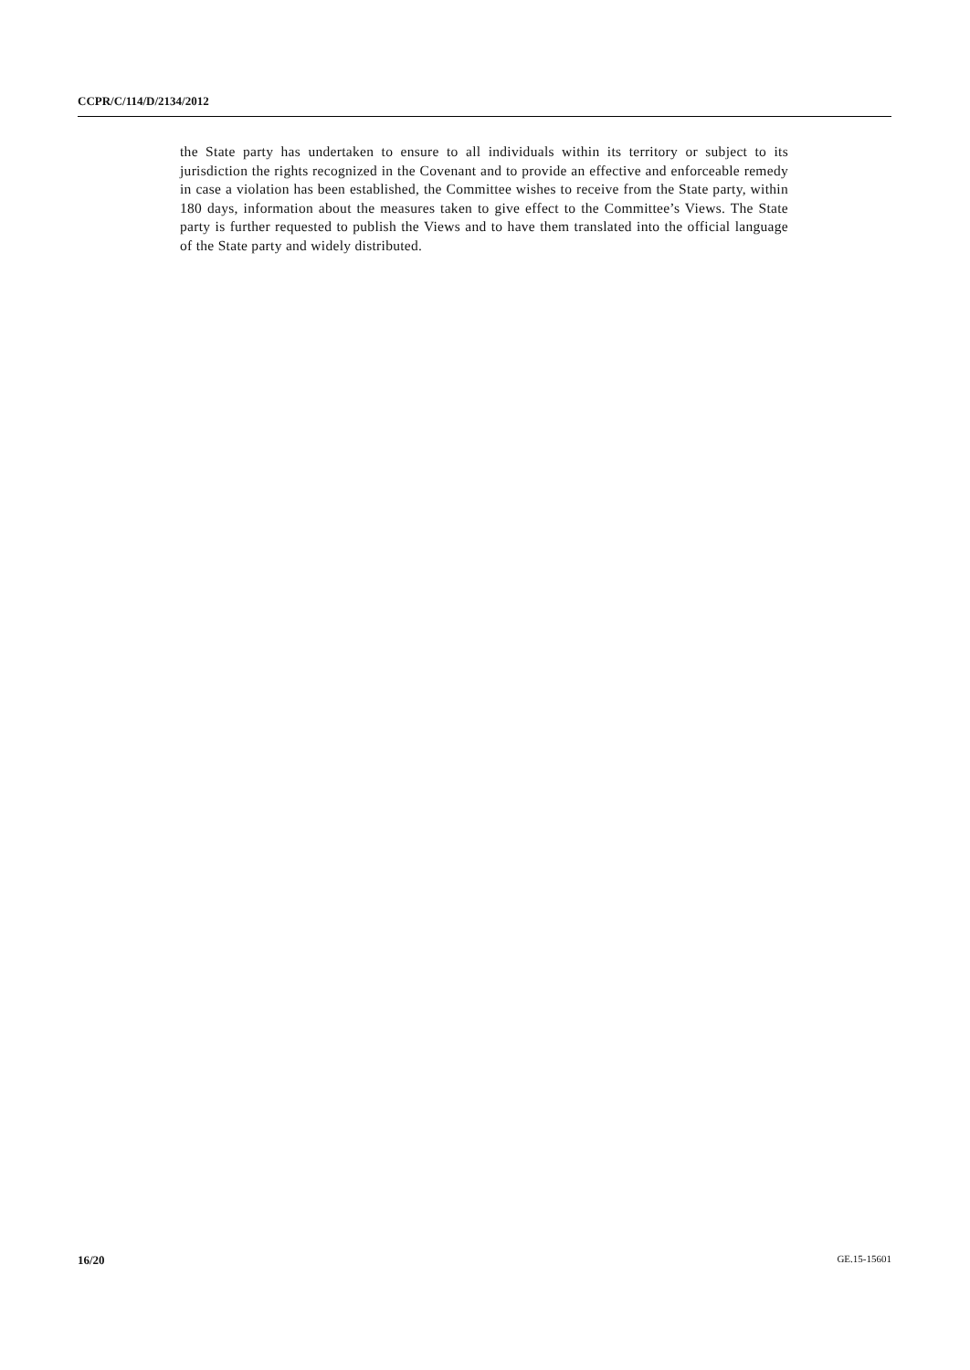CCPR/C/114/D/2134/2012
the State party has undertaken to ensure to all individuals within its territory or subject to its jurisdiction the rights recognized in the Covenant and to provide an effective and enforceable remedy in case a violation has been established, the Committee wishes to receive from the State party, within 180 days, information about the measures taken to give effect to the Committee’s Views. The State party is further requested to publish the Views and to have them translated into the official language of the State party and widely distributed.
16/20 GE.15-15601